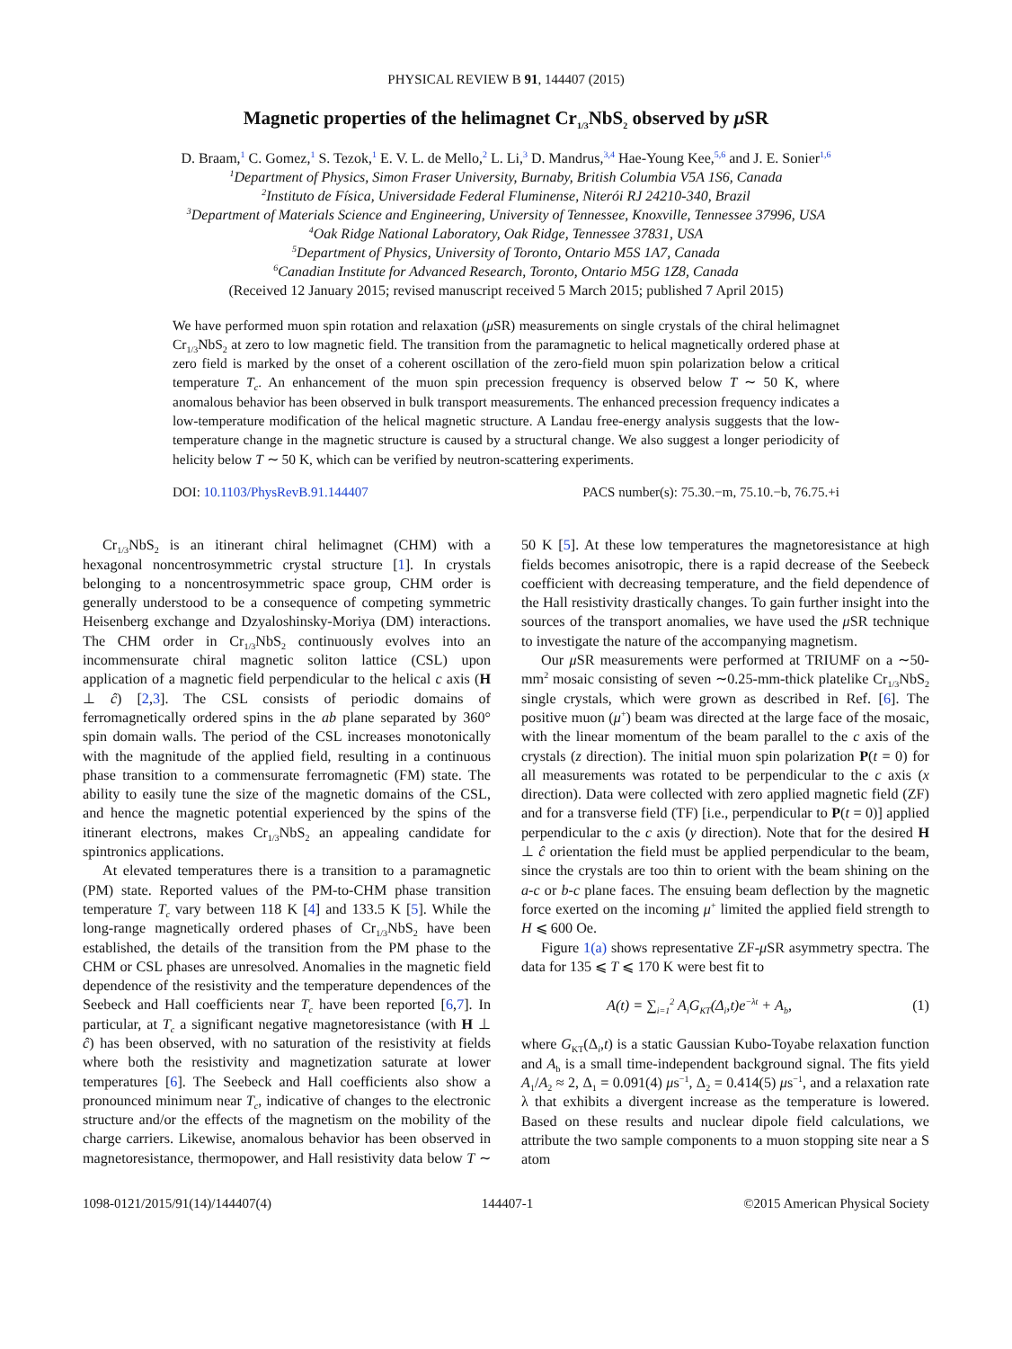PHYSICAL REVIEW B 91, 144407 (2015)
Magnetic properties of the helimagnet Cr<sub>1/3</sub>NbS<sub>2</sub> observed by μ SR
D. Braam,<sup>1</sup> C. Gomez,<sup>1</sup> S. Tezok,<sup>1</sup> E. V. L. de Mello,<sup>2</sup> L. Li,<sup>3</sup> D. Mandrus,<sup>3,4</sup> Hae-Young Kee,<sup>5,6</sup> and J. E. Sonier<sup>1,6</sup>
<sup>1</sup> Department of Physics, Simon Fraser University, Burnaby, British Columbia V5A 1S6, Canada
<sup>2</sup> Instituto de Física, Universidade Federal Fluminense, Niterói RJ 24210-340, Brazil
<sup>3</sup> Department of Materials Science and Engineering, University of Tennessee, Knoxville, Tennessee 37996, USA
<sup>4</sup> Oak Ridge National Laboratory, Oak Ridge, Tennessee 37831, USA
<sup>5</sup> Department of Physics, University of Toronto, Ontario M5S 1A7, Canada
<sup>6</sup> Canadian Institute for Advanced Research, Toronto, Ontario M5G 1Z8, Canada
(Received 12 January 2015; revised manuscript received 5 March 2015; published 7 April 2015)
We have performed muon spin rotation and relaxation (μ SR) measurements on single crystals of the chiral helimagnet Cr<sub>1/3</sub>NbS<sub>2</sub> at zero to low magnetic field. The transition from the paramagnetic to helical magnetically ordered phase at zero field is marked by the onset of a coherent oscillation of the zero-field muon spin polarization below a critical temperature T<sub>c</sub>. An enhancement of the muon spin precession frequency is observed below T ∼ 50 K, where anomalous behavior has been observed in bulk transport measurements. The enhanced precession frequency indicates a low-temperature modification of the helical magnetic structure. A Landau free-energy analysis suggests that the low-temperature change in the magnetic structure is caused by a structural change. We also suggest a longer periodicity of helicity below T ∼ 50 K, which can be verified by neutron-scattering experiments.
DOI: 10.1103/PhysRevB.91.144407 PACS number(s): 75.30.−m, 75.10.−b, 76.75.+i
Cr<sub>1/3</sub>NbS<sub>2</sub> is an itinerant chiral helimagnet (CHM) with a hexagonal noncentrosymmetric crystal structure [1]. In crystals belonging to a noncentrosymmetric space group, CHM order is generally understood to be a consequence of competing symmetric Heisenberg exchange and Dzyaloshinsky-Moriya (DM) interactions. The CHM order in Cr<sub>1/3</sub>NbS<sub>2</sub> continuously evolves into an incommensurate chiral magnetic soliton lattice (CSL) upon application of a magnetic field perpendicular to the helical c axis (H ⊥ ĉ) [2,3]. The CSL consists of periodic domains of ferromagnetically ordered spins in the ab plane separated by 360° spin domain walls. The period of the CSL increases monotonically with the magnitude of the applied field, resulting in a continuous phase transition to a commensurate ferromagnetic (FM) state. The ability to easily tune the size of the magnetic domains of the CSL, and hence the magnetic potential experienced by the spins of the itinerant electrons, makes Cr<sub>1/3</sub>NbS<sub>2</sub> an appealing candidate for spintronics applications.
At elevated temperatures there is a transition to a paramagnetic (PM) state. Reported values of the PM-to-CHM phase transition temperature T<sub>c</sub> vary between 118 K [4] and 133.5 K [5]. While the long-range magnetically ordered phases of Cr<sub>1/3</sub>NbS<sub>2</sub> have been established, the details of the transition from the PM phase to the CHM or CSL phases are unresolved. Anomalies in the magnetic field dependence of the resistivity and the temperature dependences of the Seebeck and Hall coefficients near T<sub>c</sub> have been reported [6,7]. In particular, at T<sub>c</sub> a significant negative magnetoresistance (with H ⊥ ĉ) has been observed, with no saturation of the resistivity at fields where both the resistivity and magnetization saturate at lower temperatures [6]. The Seebeck and Hall coefficients also show a pronounced minimum near T<sub>c</sub>, indicative of changes to the electronic structure and/or the effects of the magnetism on the mobility of the charge carriers. Likewise, anomalous behavior has been observed in magnetoresistance, thermopower, and Hall resistivity data below T ∼ 50 K [5]. At these low temperatures the magnetoresistance at high fields becomes anisotropic, there is a rapid decrease of the Seebeck coefficient with decreasing temperature, and the field dependence of the Hall resistivity drastically changes. To gain further insight into the sources of the transport anomalies, we have used the μ SR technique to investigate the nature of the accompanying magnetism.
Our μ SR measurements were performed at TRIUMF on a ∼50-mm<sup>2</sup> mosaic consisting of seven ∼0.25-mm-thick platelike Cr<sub>1/3</sub>NbS<sub>2</sub> single crystals, which were grown as described in Ref. [6]. The positive muon (μ<sup>+</sup>) beam was directed at the large face of the mosaic, with the linear momentum of the beam parallel to the c axis of the crystals (z direction). The initial muon spin polarization P(t = 0) for all measurements was rotated to be perpendicular to the c axis (x direction). Data were collected with zero applied magnetic field (ZF) and for a transverse field (TF) [i.e., perpendicular to P(t = 0)] applied perpendicular to the c axis (y direction). Note that for the desired H ⊥ ĉ orientation the field must be applied perpendicular to the beam, since the crystals are too thin to orient with the beam shining on the a-c or b-c plane faces. The ensuing beam deflection by the magnetic force exerted on the incoming μ<sup>+</sup> limited the applied field strength to H ⩽ 600 Oe.
Figure 1(a) shows representative ZF-μ SR asymmetry spectra. The data for 135 ⩽ T ⩽ 170 K were best fit to
A(t) = ∑<sub>i=1</sub><sup>2</sup> A<sub>i</sub>G<sub>KT</sub>(Δ<sub>i</sub>,t)e<sup>−λt</sup> + A<sub>b</sub>, (1)
where G<sub>KT</sub>(Δ<sub>i</sub>,t) is a static Gaussian Kubo-Toyabe relaxation function and A<sub>b</sub> is a small time-independent background signal. The fits yield A<sub>1</sub>/A<sub>2</sub> ≈ 2, Δ<sub>1</sub> = 0.091(4) μs<sup>−1</sup>, Δ<sub>2</sub> = 0.414(5) μs<sup>−1</sup>, and a relaxation rate λ that exhibits a divergent increase as the temperature is lowered. Based on these results and nuclear dipole field calculations, we attribute the two sample components to a muon stopping site near a S atom
1098-0121/2015/91(14)/144407(4) 144407-1 ©2015 American Physical Society